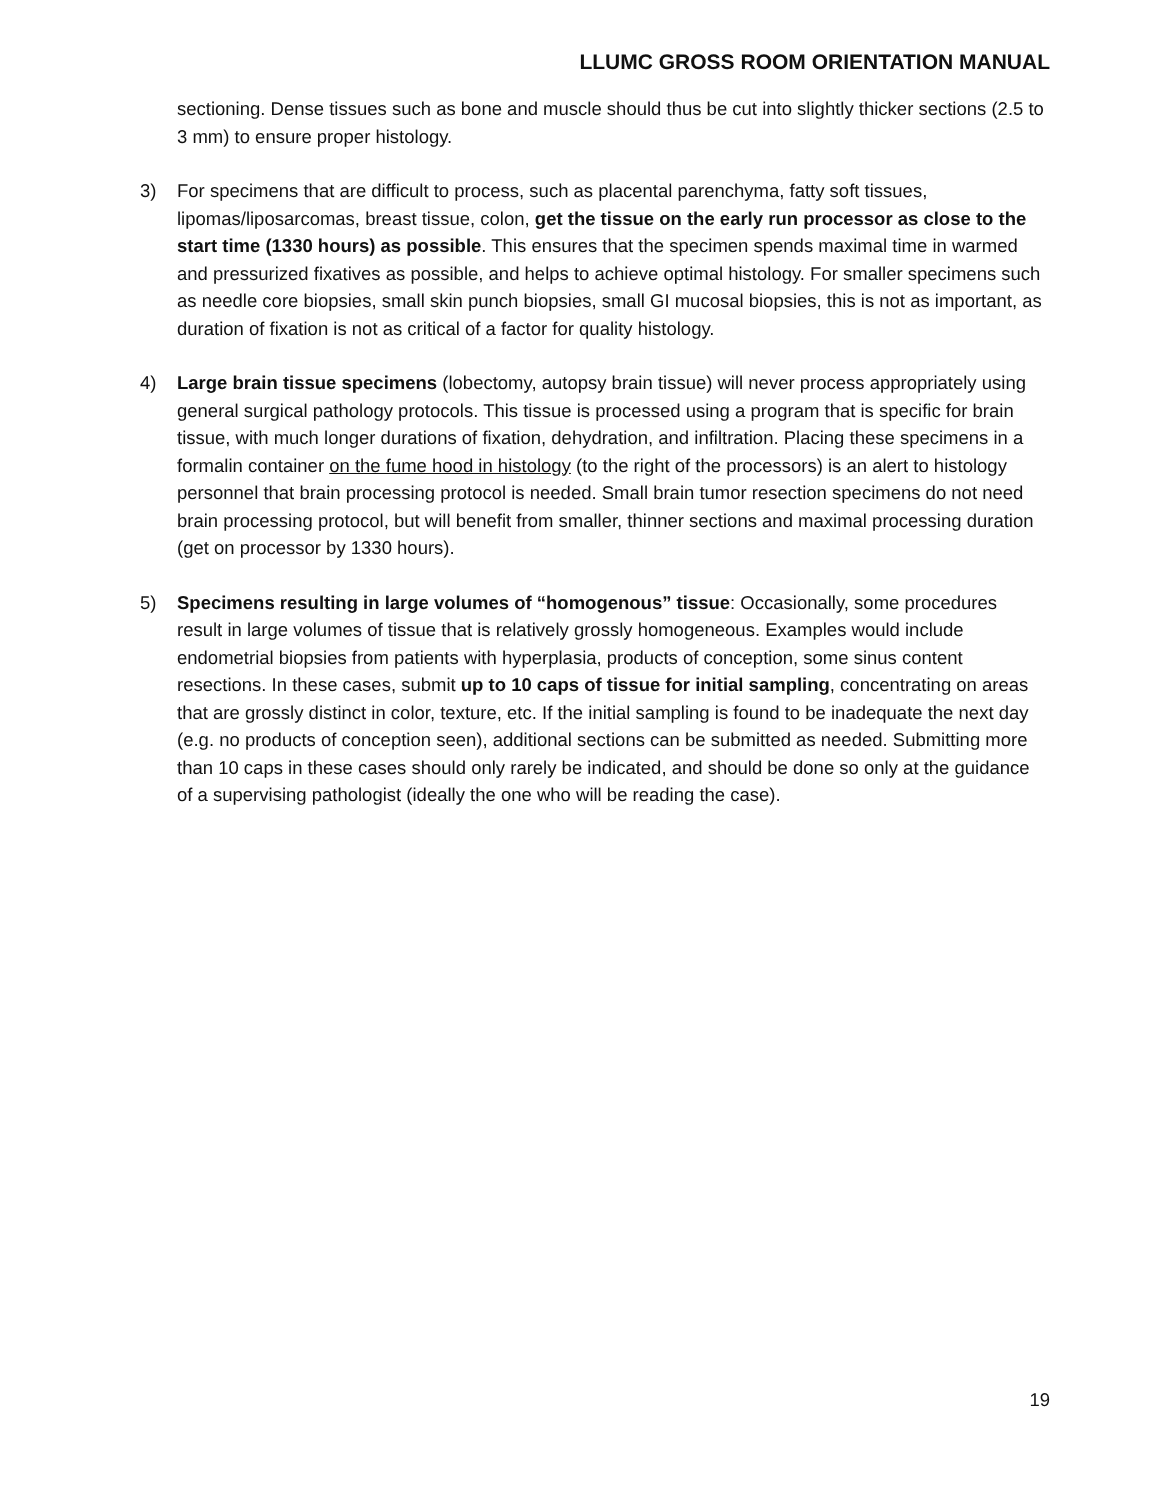LLUMC GROSS ROOM ORIENTATION MANUAL
sectioning. Dense tissues such as bone and muscle should thus be cut into slightly thicker sections (2.5 to 3 mm) to ensure proper histology.
3) For specimens that are difficult to process, such as placental parenchyma, fatty soft tissues, lipomas/liposarcomas, breast tissue, colon, get the tissue on the early run processor as close to the start time (1330 hours) as possible. This ensures that the specimen spends maximal time in warmed and pressurized fixatives as possible, and helps to achieve optimal histology. For smaller specimens such as needle core biopsies, small skin punch biopsies, small GI mucosal biopsies, this is not as important, as duration of fixation is not as critical of a factor for quality histology.
4) Large brain tissue specimens (lobectomy, autopsy brain tissue) will never process appropriately using general surgical pathology protocols. This tissue is processed using a program that is specific for brain tissue, with much longer durations of fixation, dehydration, and infiltration. Placing these specimens in a formalin container on the fume hood in histology (to the right of the processors) is an alert to histology personnel that brain processing protocol is needed. Small brain tumor resection specimens do not need brain processing protocol, but will benefit from smaller, thinner sections and maximal processing duration (get on processor by 1330 hours).
5) Specimens resulting in large volumes of “homogenous” tissue: Occasionally, some procedures result in large volumes of tissue that is relatively grossly homogeneous. Examples would include endometrial biopsies from patients with hyperplasia, products of conception, some sinus content resections. In these cases, submit up to 10 caps of tissue for initial sampling, concentrating on areas that are grossly distinct in color, texture, etc. If the initial sampling is found to be inadequate the next day (e.g. no products of conception seen), additional sections can be submitted as needed. Submitting more than 10 caps in these cases should only rarely be indicated, and should be done so only at the guidance of a supervising pathologist (ideally the one who will be reading the case).
19